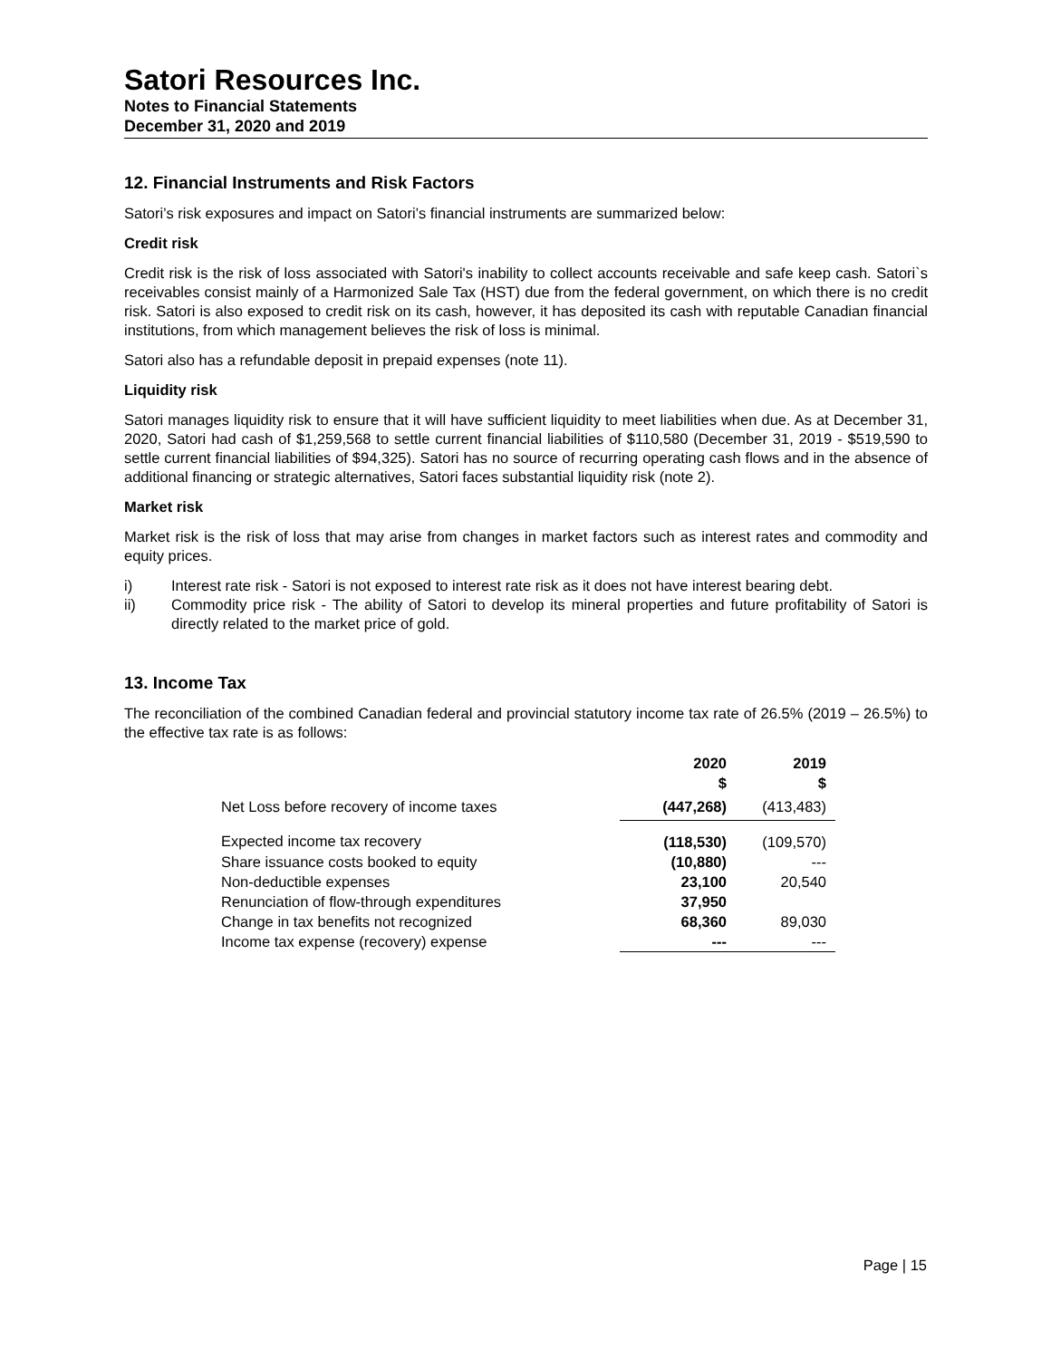Satori Resources Inc.
Notes to Financial Statements
December 31, 2020 and 2019
12. Financial Instruments and Risk Factors
Satori’s risk exposures and impact on Satori’s financial instruments are summarized below:
Credit risk
Credit risk is the risk of loss associated with Satori's inability to collect accounts receivable and safe keep cash. Satori`s receivables consist mainly of a Harmonized Sale Tax (HST) due from the federal government, on which there is no credit risk. Satori is also exposed to credit risk on its cash, however, it has deposited its cash with reputable Canadian financial institutions, from which management believes the risk of loss is minimal.
Satori also has a refundable deposit in prepaid expenses (note 11).
Liquidity risk
Satori manages liquidity risk to ensure that it will have sufficient liquidity to meet liabilities when due. As at December 31, 2020, Satori had cash of $1,259,568 to settle current financial liabilities of $110,580 (December 31, 2019 - $519,590 to settle current financial liabilities of $94,325). Satori has no source of recurring operating cash flows and in the absence of additional financing or strategic alternatives, Satori faces substantial liquidity risk (note 2).
Market risk
Market risk is the risk of loss that may arise from changes in market factors such as interest rates and commodity and equity prices.
i) Interest rate risk - Satori is not exposed to interest rate risk as it does not have interest bearing debt.
ii) Commodity price risk - The ability of Satori to develop its mineral properties and future profitability of Satori is directly related to the market price of gold.
13. Income Tax
The reconciliation of the combined Canadian federal and provincial statutory income tax rate of 26.5% (2019 – 26.5%) to the effective tax rate is as follows:
| | 2020 $ | 2019 $ |
| --- | --- | --- |
| Net Loss before recovery of income taxes | (447,268) | (413,483) |
| Expected income tax recovery | (118,530) | (109,570) |
| Share issuance costs booked to equity | (10,880) | --- |
| Non-deductible expenses | 23,100 | 20,540 |
| Renunciation of flow-through expenditures | 37,950 | |
| Change in tax benefits not recognized | 68,360 | 89,030 |
| Income tax expense (recovery) expense | --- | --- |
Page | 15